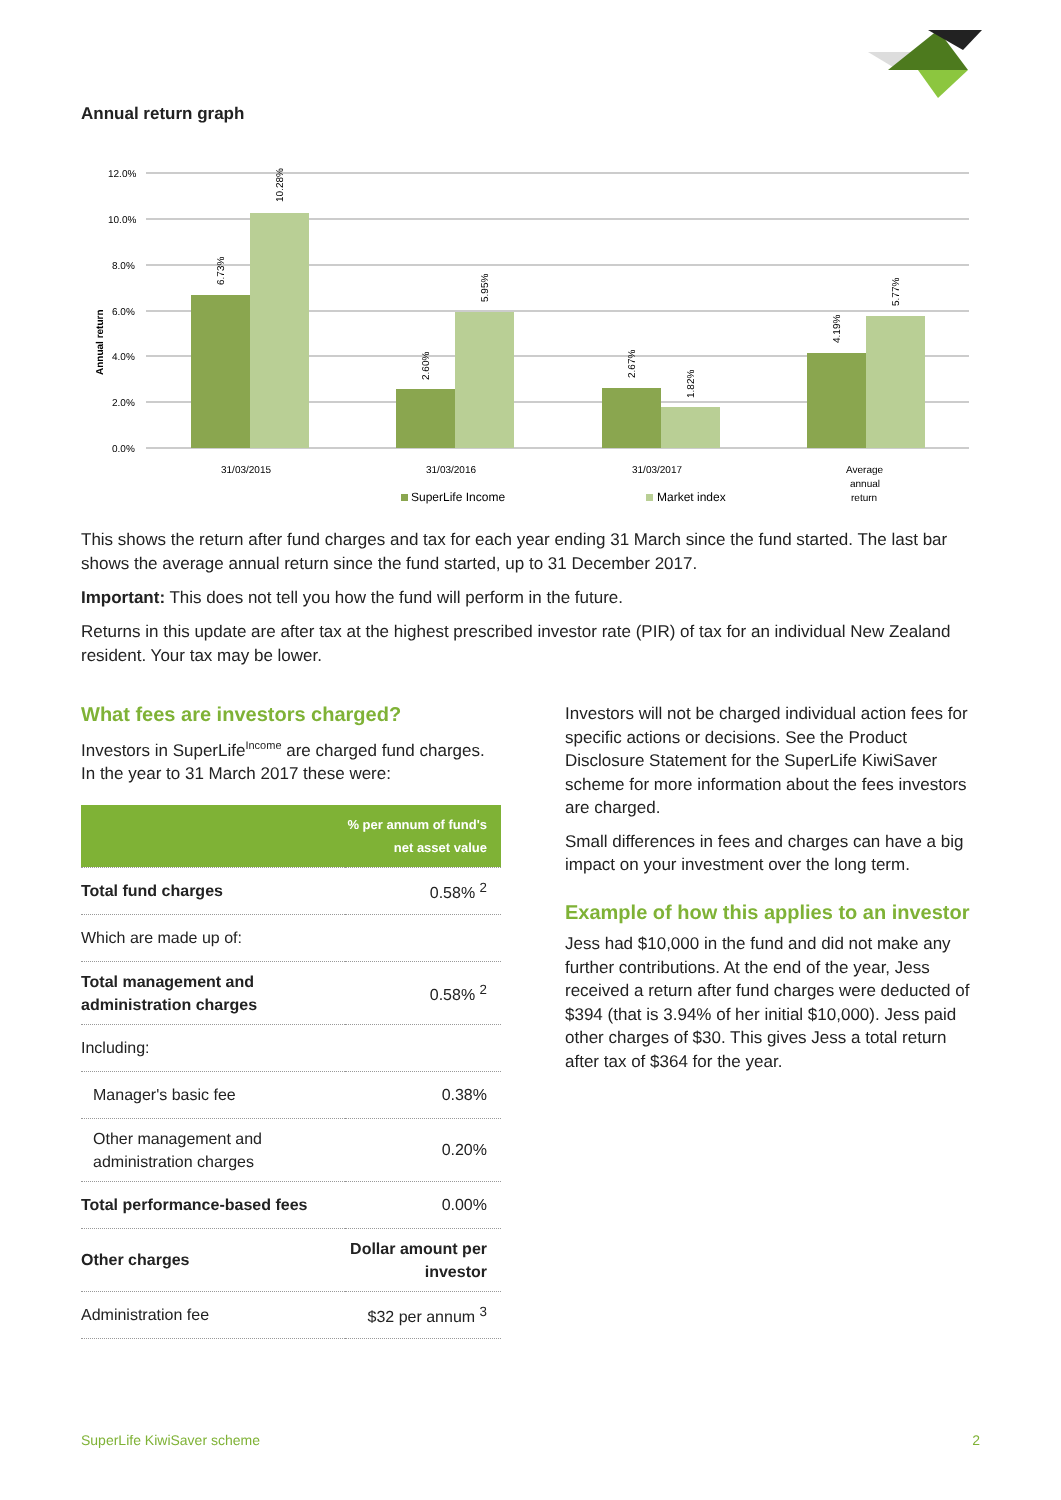Annual return graph
12.0%
10.0%
8.0%
6.0%
4.0%
2.0%
0.0%
Annual return
6.73%
10.28%
2.60%
5.95%
2.67%
1.82%
4.19%
5.77%
31/03/2015
31/03/2016
31/03/2017
Average
annual
return
SuperLife Income
Market index
This shows the return after fund charges and tax for each year ending 31 March since the fund started. The last bar shows the average annual return since the fund started, up to 31 December 2017.
Important: This does not tell you how the fund will perform in the future.
Returns in this update are after tax at the highest prescribed investor rate (PIR) of tax for an individual New Zealand resident. Your tax may be lower.
What fees are investors charged?
Investors in SuperLife<sup>Income</sup> are charged fund charges. In the year to 31 March 2017 these were:
| | % per annum of fund's net asset value |
| --- | --- |
| Total fund charges | 0.58% <sup>2</sup> |
| Which are made up of: | |
| Total management and administration charges | 0.58% <sup>2</sup> |
| Including: | |
| Manager's basic fee | 0.38% |
| Other management and administration charges | 0.20% |
| Total performance-based fees | 0.00% |
| Other charges | Dollar amount per investor |
| Administration fee | $32 per annum <sup>3</sup> |
Investors will not be charged individual action fees for specific actions or decisions. See the Product Disclosure Statement for the SuperLife KiwiSaver scheme for more information about the fees investors are charged.
Small differences in fees and charges can have a big impact on your investment over the long term.
Example of how this applies to an investor
Jess had $10,000 in the fund and did not make any further contributions. At the end of the year, Jess received a return after fund charges were deducted of $394 (that is 3.94% of her initial $10,000). Jess paid other charges of $30. This gives Jess a total return after tax of $364 for the year.
SuperLife KiwiSaver scheme 2